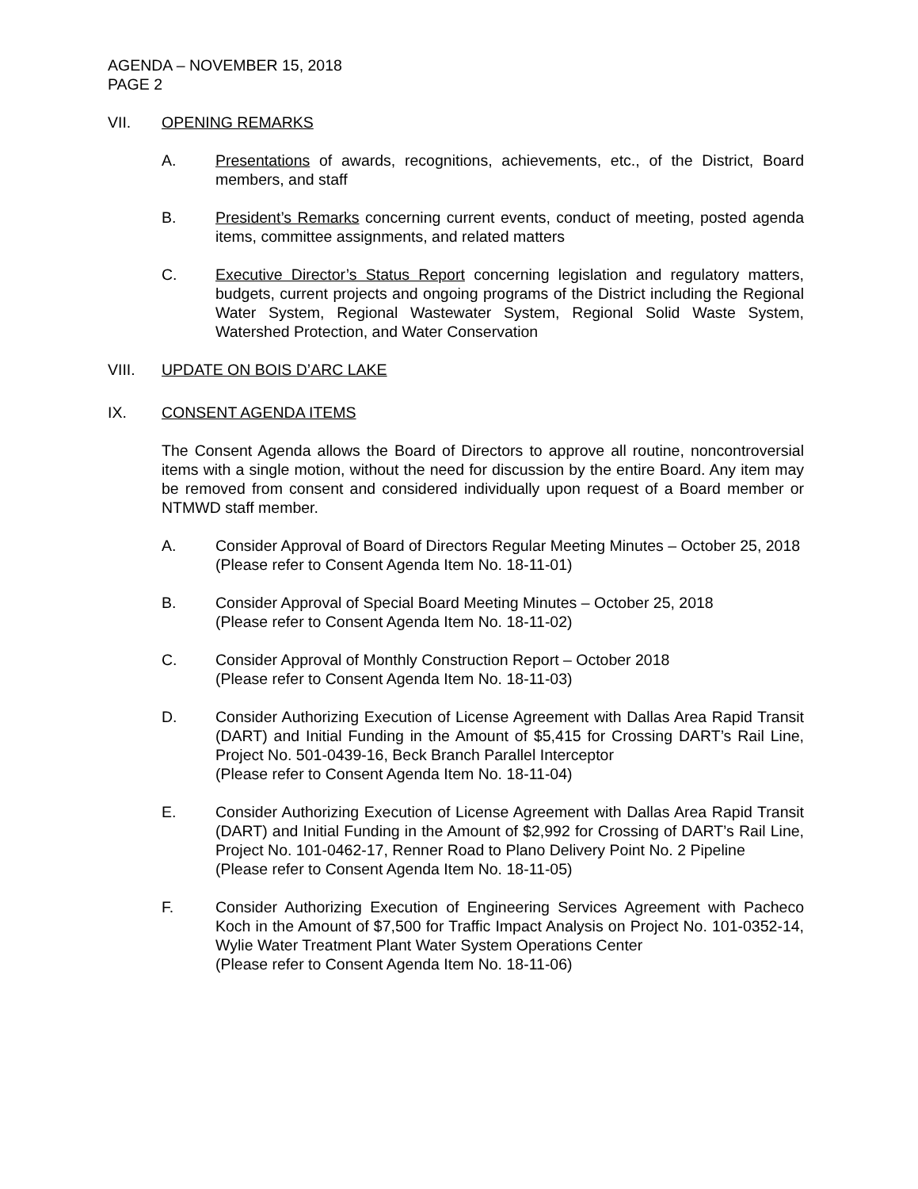AGENDA – NOVEMBER 15, 2018
PAGE 2
VII. OPENING REMARKS
A. Presentations of awards, recognitions, achievements, etc., of the District, Board members, and staff
B. President’s Remarks concerning current events, conduct of meeting, posted agenda items, committee assignments, and related matters
C. Executive Director’s Status Report concerning legislation and regulatory matters, budgets, current projects and ongoing programs of the District including the Regional Water System, Regional Wastewater System, Regional Solid Waste System, Watershed Protection, and Water Conservation
VIII. UPDATE ON BOIS D’ARC LAKE
IX. CONSENT AGENDA ITEMS
The Consent Agenda allows the Board of Directors to approve all routine, noncontroversial items with a single motion, without the need for discussion by the entire Board. Any item may be removed from consent and considered individually upon request of a Board member or NTMWD staff member.
A. Consider Approval of Board of Directors Regular Meeting Minutes – October 25, 2018
(Please refer to Consent Agenda Item No. 18-11-01)
B. Consider Approval of Special Board Meeting Minutes – October 25, 2018
(Please refer to Consent Agenda Item No. 18-11-02)
C. Consider Approval of Monthly Construction Report – October 2018
(Please refer to Consent Agenda Item No. 18-11-03)
D. Consider Authorizing Execution of License Agreement with Dallas Area Rapid Transit (DART) and Initial Funding in the Amount of $5,415 for Crossing DART’s Rail Line, Project No. 501-0439-16, Beck Branch Parallel Interceptor
(Please refer to Consent Agenda Item No. 18-11-04)
E. Consider Authorizing Execution of License Agreement with Dallas Area Rapid Transit (DART) and Initial Funding in the Amount of $2,992 for Crossing of DART’s Rail Line, Project No. 101-0462-17, Renner Road to Plano Delivery Point No. 2 Pipeline
(Please refer to Consent Agenda Item No. 18-11-05)
F. Consider Authorizing Execution of Engineering Services Agreement with Pacheco Koch in the Amount of $7,500 for Traffic Impact Analysis on Project No. 101-0352-14, Wylie Water Treatment Plant Water System Operations Center
(Please refer to Consent Agenda Item No. 18-11-06)